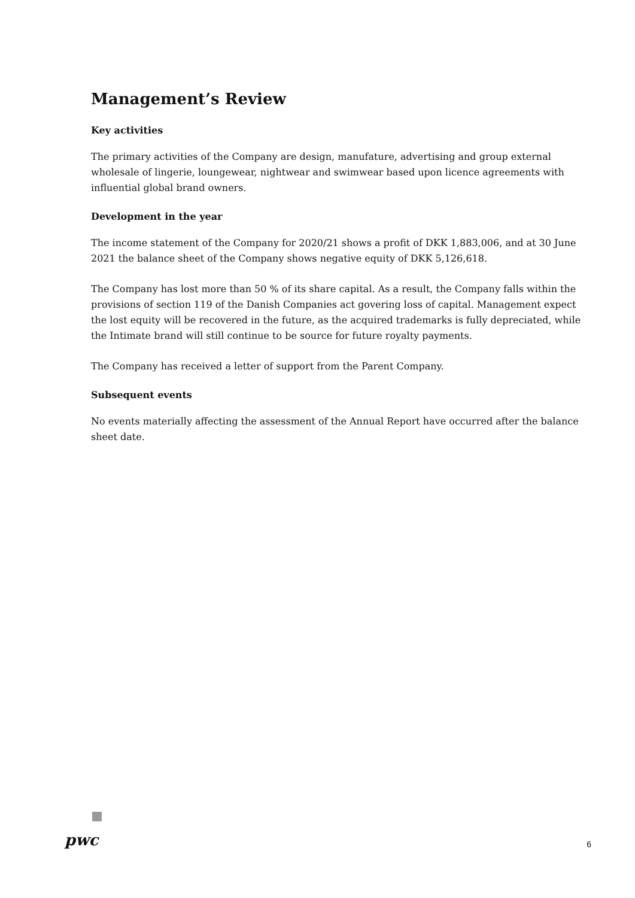Management’s Review
Key activities
The primary activities of the Company are design, manufature, advertising and group external wholesale of lingerie, loungewear, nightwear and swimwear based upon licence agreements with influential global brand owners.
Development in the year
The income statement of the Company for 2020/21 shows a profit of DKK 1,883,006, and at 30 June 2021 the balance sheet of the Company shows negative equity of DKK 5,126,618.
The Company has lost more than 50 % of its share capital. As a result, the Company falls within the provisions of section 119 of the Danish Companies act govering loss of capital. Management expect the lost equity will be recovered in the future, as the acquired trademarks is fully depreciated, while the Intimate brand will still continue to be source for future royalty payments.
The Company has received a letter of support from the Parent Company.
Subsequent events
No events materially affecting the assessment of the Annual Report have occurred after the balance sheet date.
pwc
6